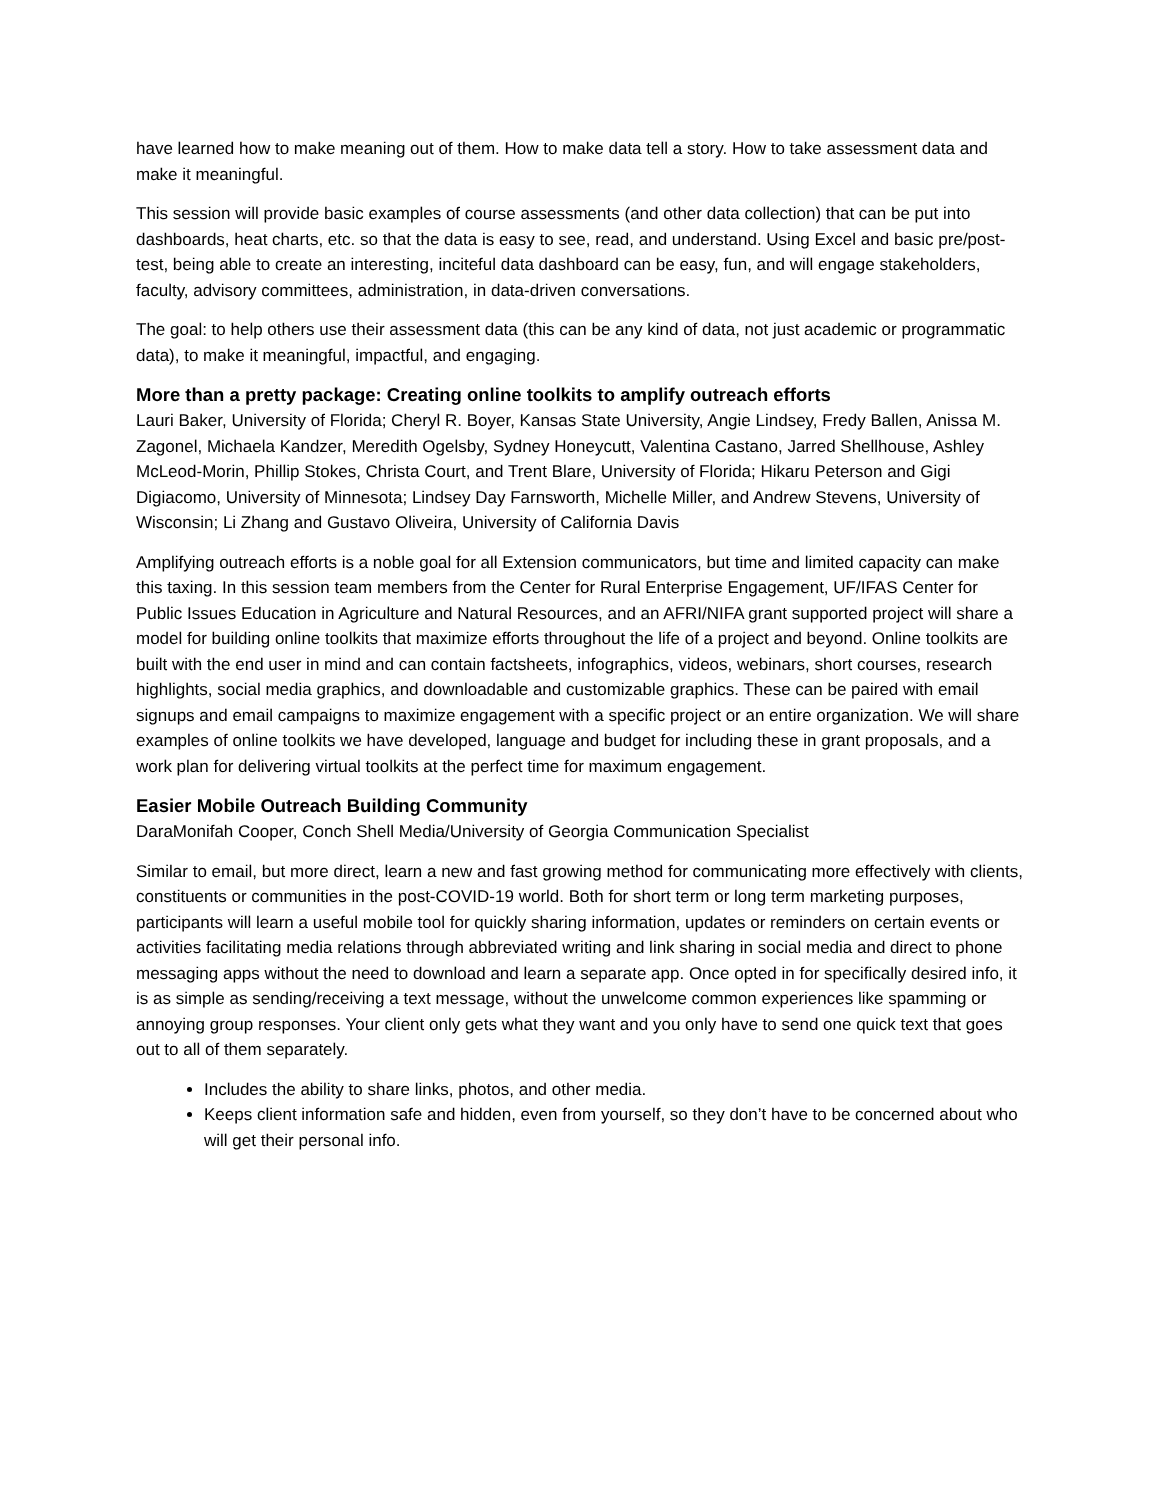have learned how to make meaning out of them. How to make data tell a story. How to take assessment data and make it meaningful.
This session will provide basic examples of course assessments (and other data collection) that can be put into dashboards, heat charts, etc. so that the data is easy to see, read, and understand. Using Excel and basic pre/post-test, being able to create an interesting, inciteful data dashboard can be easy, fun, and will engage stakeholders, faculty, advisory committees, administration, in data-driven conversations.
The goal: to help others use their assessment data (this can be any kind of data, not just academic or programmatic data), to make it meaningful, impactful, and engaging.
More than a pretty package: Creating online toolkits to amplify outreach efforts
Lauri Baker, University of Florida; Cheryl R. Boyer, Kansas State University, Angie Lindsey, Fredy Ballen, Anissa M. Zagonel, Michaela Kandzer, Meredith Ogelsby, Sydney Honeycutt, Valentina Castano, Jarred Shellhouse, Ashley McLeod-Morin, Phillip Stokes, Christa Court, and Trent Blare, University of Florida; Hikaru Peterson and Gigi Digiacomo, University of Minnesota; Lindsey Day Farnsworth, Michelle Miller, and Andrew Stevens, University of Wisconsin; Li Zhang and Gustavo Oliveira, University of California Davis
Amplifying outreach efforts is a noble goal for all Extension communicators, but time and limited capacity can make this taxing. In this session team members from the Center for Rural Enterprise Engagement, UF/IFAS Center for Public Issues Education in Agriculture and Natural Resources, and an AFRI/NIFA grant supported project will share a model for building online toolkits that maximize efforts throughout the life of a project and beyond. Online toolkits are built with the end user in mind and can contain factsheets, infographics, videos, webinars, short courses, research highlights, social media graphics, and downloadable and customizable graphics. These can be paired with email signups and email campaigns to maximize engagement with a specific project or an entire organization. We will share examples of online toolkits we have developed, language and budget for including these in grant proposals, and a work plan for delivering virtual toolkits at the perfect time for maximum engagement.
Easier Mobile Outreach Building Community
DaraMonifah Cooper, Conch Shell Media/University of Georgia Communication Specialist
Similar to email, but more direct, learn a new and fast growing method for communicating more effectively with clients, constituents or communities in the post-COVID-19 world. Both for short term or long term marketing purposes, participants will learn a useful mobile tool for quickly sharing information, updates or reminders on certain events or activities facilitating media relations through abbreviated writing and link sharing in social media and direct to phone messaging apps without the need to download and learn a separate app. Once opted in for specifically desired info, it is as simple as sending/receiving a text message, without the unwelcome common experiences like spamming or annoying group responses. Your client only gets what they want and you only have to send one quick text that goes out to all of them separately.
Includes the ability to share links, photos, and other media.
Keeps client information safe and hidden, even from yourself, so they don’t have to be concerned about who will get their personal info.